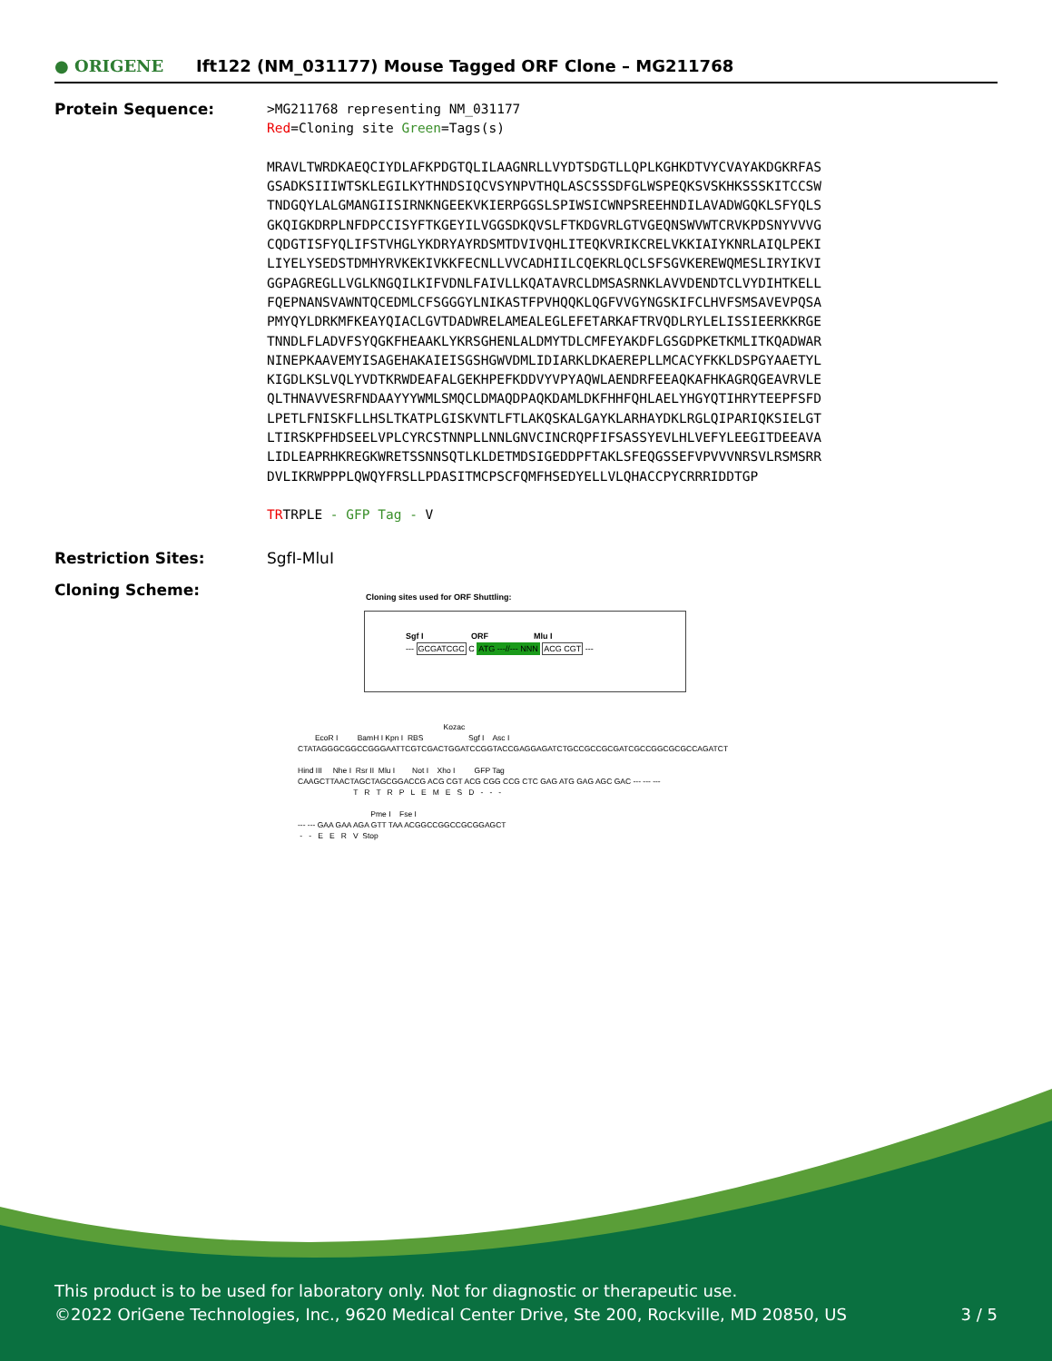● ORIGENE
Ift122 (NM_031177) Mouse Tagged ORF Clone – MG211768
Protein Sequence:
>MG211768 representing NM_031177 Red=Cloning site Green=Tags(s) MRAVLTWRDKAEQCIYDLAFKPDGTQLILAAGNRLLVYDTSDGTLLQPLKGHKDTVYCVAYAKDGKRFAS GSADKSIIIWTSKLEGILKYTHNDSIQCVSYNPVTHQLASCSSSDFGLWSPEQKSVSKHKSSSKITCCSW TNDGQYLALGMANGIISIRNKNGEEKVKIERPGGSLSPIWSICWNPSREEHNDILAVADWGQKLSFYQLS GKQIGKDRPLNFDPCCISYFTKGEYILVGGSDKQVSLFTKDGVRLGTVGEQNSWVWTCRVKPDSNYVVVG CQDGTISFYQLIFSTVHGLYKDRYAYRDSMTDVIVQHLITEQKVRIKCRELVKKIAIYKNRLAIQLPEKI LIYELYSEDSTDMHYRVKEKIVKKFECNLLVVCADHIILCQEKRLQCLSFSGVKEREWQMESLIRYIKVI GGPAGREGLLVGLKNGQILKIFVDNLFAIVLLKQATAVRCLDMSASRNKLAVVDENDTCLVYDIHTKELL FQEPNANSVAWNTQCEDMLCFSGGGYLNIKASTFPVHQQKLQGFVVGYNGSKIFCLHVFSMSAVEVPQSA PMYQYLDRKMFKEAYQIACLGVTDADWRELAMEALEGLEFETARKAFTRVQDLRYLELISSIEERKKRGE TNNDLFLADVFSYQGKFHEAAKLYKRSGHENLALDMYTDLCMFEYAKDFLGSGDPKETKMLITKQADWAR NINEPKAAVEMYISAGEHAKAIEISGSHGWVDMLIDIARKLDKAEREPLLMCACYFKKLDSPGYAAETYL KIGDLKSLVQLYVDTKRWDEAFALGEKHPEFKDDVYVPYAQWLAENDRFEEAQKAFHKAGRQGEAVRVLE QLTHNAVVESRFNDAAYYYWMLSMQCLDMAQDPAQKDAMLDKFHHFQHLAELYHGYQTIHRYTEEPFSFD LPETLFNISKFLLHSLTKATPLGISKVNTLFTLAKQSKALGAYKLARHAYDKLRGLQIPARIQKSIELGT LTIRSKPFHDSEELVPLCYRCSTNNPLLNNLGNVCINCRQPFIFSASSYEVLHLVEFYLEEGITDEEAVA LIDLEAPRHKREGKWRETSSNNSQTLKLDETMDSIGEDDPFTAKLSFEQGSSEFVPVVVNRSVLRSMSRR DVLIKRWPPPLQWQYFRSLLPDASITMCPSCFQMFHSEDYELLVLQHACCPYCRRRIDDTGP TRTRPLE - GFP Tag - V
Restriction Sites: SgfI-MluI
Cloning Scheme:
Cloning sites used for ORF Shuttling:
Sgf I ORF Mlu I
--- GCGATCGC C ATG ---//--- NNN ACG CGT ---
Kozac EcoR I BamH I Kpn I RBS Sgf I Asc I CTATAGGGCGGCCGGGAATTCGTCGACTGGATCCGGTACCGAGGAGATCTGCCGCCGCGATCGCCGGCGCGCCAGATCT Hind III Nhe I Rsr II Mlu I Not I Xho I GFP Tag CAAGCTTAACTAGCTAGCGGACCG ACG CGT ACG CGG CCG CTC GAG ATG GAG AGC GAC --- --- --- T R T R P L E M E S D - - - Pme I Fse I --- --- GAA GAA AGA GTT TAA ACGGCCGGCCGCGGAGCT - - E E R V Stop
This product is to be used for laboratory only. Not for diagnostic or therapeutic use.
©2022 OriGene Technologies, Inc., 9620 Medical Center Drive, Ste 200, Rockville, MD 20850, US 3 / 5